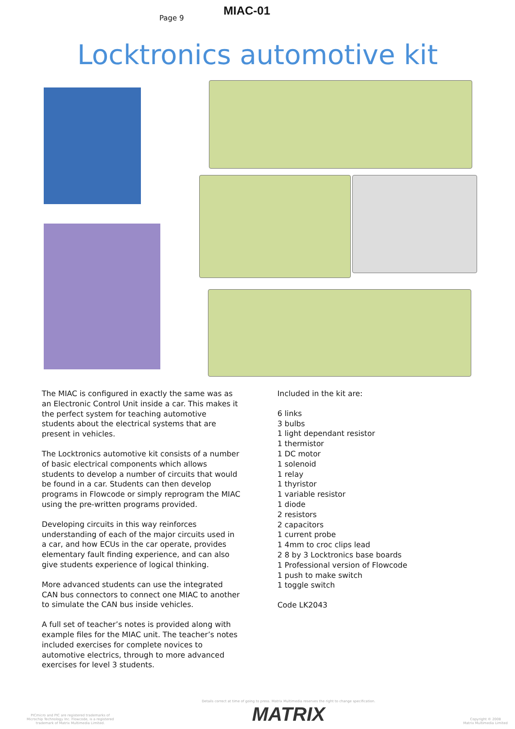Page 9
MIAC-01
Locktronics automotive kit
The MIAC is configured in exactly the same was as an Electronic Control Unit inside a car. This makes it the perfect system for teaching automotive students about the electrical systems that are present in vehicles.
The Locktronics automotive kit consists of a number of basic electrical components which allows students to develop a number of circuits that would be found in a car. Students can then develop programs in Flowcode or simply reprogram the MIAC using the pre-written programs provided.
Developing circuits in this way reinforces understanding of each of the major circuits used in a car, and how ECUs in the car operate, provides elementary fault finding experience, and can also give students experience of logical thinking.
More advanced students can use the integrated CAN bus connectors to connect one MIAC to another to simulate the CAN bus inside vehicles.
A full set of teacher’s notes is provided along with example files for the MIAC unit. The teacher’s notes included exercises for complete novices to automotive electrics, through to more advanced exercises for level 3 students.
Included in the kit are:
6 links
3 bulbs
1 light dependant resistor
1 thermistor
1 DC motor
1 solenoid
1 relay
1 thyristor
1 variable resistor
1 diode
2 resistors
2 capacitors
1 current probe
1 4mm to croc clips lead
2 8 by 3 Locktronics base boards
1 Professional version of Flowcode
1 push to make switch
1 toggle switch
Code LK2043
PICmicro and PIC are registered trademarks of
Microchip Technology Inc. Flowcode, is a registered
trademark of Matrix Multimedia Limited.
Details correct at time of going to press. Matrix Multimedia reserves the right to change specification.
MATRIX
Copyright © 2008
Matrix Multimedia Limited